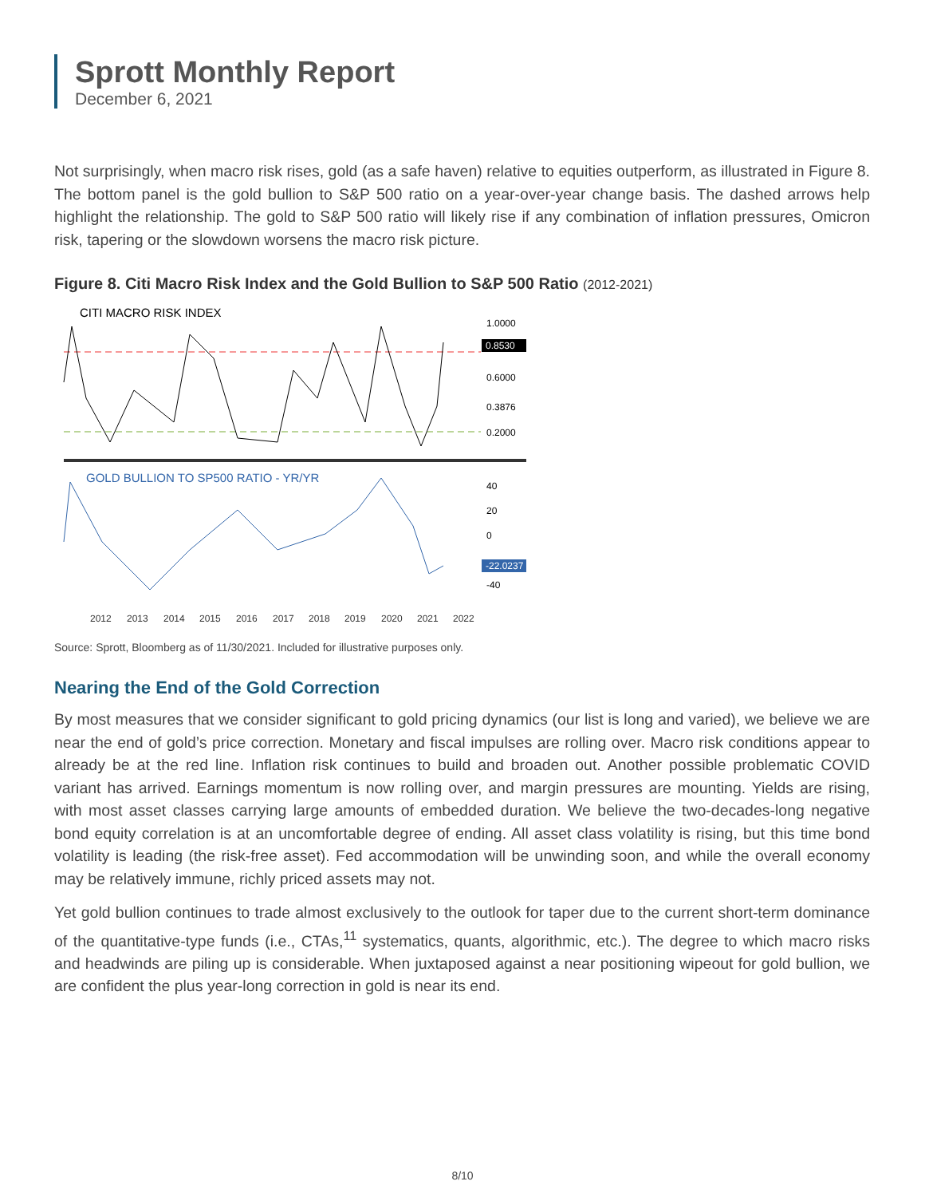Sprott Monthly Report
December 6, 2021
Not surprisingly, when macro risk rises, gold (as a safe haven) relative to equities outperform, as illustrated in Figure 8. The bottom panel is the gold bullion to S&P 500 ratio on a year-over-year change basis. The dashed arrows help highlight the relationship. The gold to S&P 500 ratio will likely rise if any combination of inflation pressures, Omicron risk, tapering or the slowdown worsens the macro risk picture.
Figure 8. Citi Macro Risk Index and the Gold Bullion to S&P 500 Ratio (2012-2021)
CITI MACRO RISK INDEX
1.0000
0.8530
0.6000
0.3876
0.2000
GOLD BULLION TO SP500 RATIO - YR/YR
40
20
0
-22.0237
-40
2012
2013
2014
2015
2016
2017
2018
2019
2020
2021
2022
Source: Sprott, Bloomberg as of 11/30/2021. Included for illustrative purposes only.
Nearing the End of the Gold Correction
By most measures that we consider significant to gold pricing dynamics (our list is long and varied), we believe we are near the end of gold’s price correction. Monetary and fiscal impulses are rolling over. Macro risk conditions appear to already be at the red line. Inflation risk continues to build and broaden out. Another possible problematic COVID variant has arrived. Earnings momentum is now rolling over, and margin pressures are mounting. Yields are rising, with most asset classes carrying large amounts of embedded duration. We believe the two-decades-long negative bond equity correlation is at an uncomfortable degree of ending. All asset class volatility is rising, but this time bond volatility is leading (the risk-free asset). Fed accommodation will be unwinding soon, and while the overall economy may be relatively immune, richly priced assets may not.
Yet gold bullion continues to trade almost exclusively to the outlook for taper due to the current short-term dominance of the quantitative-type funds (i.e., CTAs,<sup>11</sup> systematics, quants, algorithmic, etc.). The degree to which macro risks and headwinds are piling up is considerable. When juxtaposed against a near positioning wipeout for gold bullion, we are confident the plus year-long correction in gold is near its end.
8/10